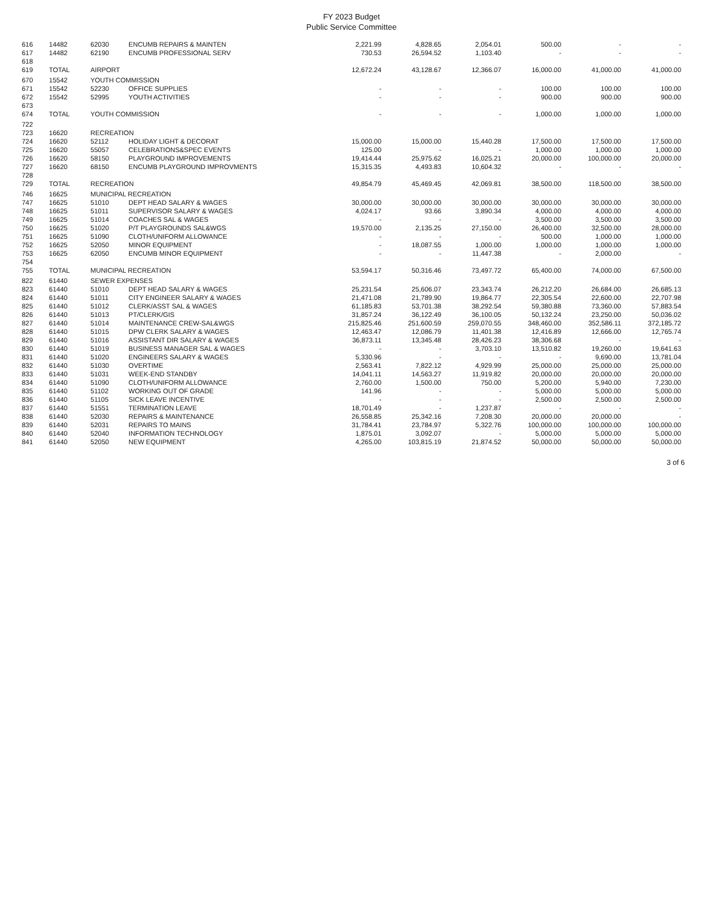FY 2023 Budget
Public Service Committee
| 616 | 14482 | 62030 | ENCUMB REPAIRS & MAINTEN | 2,221.99 | 4,828.65 | 2,054.01 | 500.00 | - | - |
| 617 | 14482 | 62190 | ENCUMB PROFESSIONAL SERV | 730.53 | 26,594.52 | 1,103.40 | - | - | - |
| 618 | | | | | | | | | |
| 619 | TOTAL | AIRPORT | | 12,672.24 | 43,128.67 | 12,366.07 | 16,000.00 | 41,000.00 | 41,000.00 |
| 670 | 15542 | YOUTH COMMISSION | | | | | | | |
| 671 | 15542 | 52230 | OFFICE SUPPLIES | - | - | - | 100.00 | 100.00 | 100.00 |
| 672 | 15542 | 52995 | YOUTH ACTIVITIES | - | - | - | 900.00 | 900.00 | 900.00 |
| 673 | | | | | | | | | |
| 674 | TOTAL | YOUTH COMMISSION | | - | - | - | 1,000.00 | 1,000.00 | 1,000.00 |
| 722 | | | | | | | | | |
| 723 | 16620 | RECREATION | | | | | | | |
| 724 | 16620 | 52112 | HOLIDAY LIGHT & DECORAT | 15,000.00 | 15,000.00 | 15,440.28 | 17,500.00 | 17,500.00 | 17,500.00 |
| 725 | 16620 | 55057 | CELEBRATIONS&SPEC EVENTS | 125.00 | - | - | 1,000.00 | 1,000.00 | 1,000.00 |
| 726 | 16620 | 58150 | PLAYGROUND IMPROVEMENTS | 19,414.44 | 25,975.62 | 16,025.21 | 20,000.00 | 100,000.00 | 20,000.00 |
| 727 | 16620 | 68150 | ENCUMB PLAYGROUND IMPROVMENTS | 15,315.35 | 4,493.83 | 10,604.32 | - | - | - |
| 728 | | | | | | | | | |
| 729 | TOTAL | RECREATION | | 49,854.79 | 45,469.45 | 42,069.81 | 38,500.00 | 118,500.00 | 38,500.00 |
| 746 | 16625 | MUNICIPAL RECREATION | | | | | | | |
| 747 | 16625 | 51010 | DEPT HEAD SALARY & WAGES | 30,000.00 | 30,000.00 | 30,000.00 | 30,000.00 | 30,000.00 | 30,000.00 |
| 748 | 16625 | 51011 | SUPERVISOR SALARY & WAGES | 4,024.17 | 93.66 | 3,890.34 | 4,000.00 | 4,000.00 | 4,000.00 |
| 749 | 16625 | 51014 | COACHES SAL & WAGES | - | - | - | 3,500.00 | 3,500.00 | 3,500.00 |
| 750 | 16625 | 51020 | P/T PLAYGROUNDS SAL&WGS | 19,570.00 | 2,135.25 | 27,150.00 | 26,400.00 | 32,500.00 | 28,000.00 |
| 751 | 16625 | 51090 | CLOTH/UNIFORM ALLOWANCE | - | - | - | 500.00 | 1,000.00 | 1,000.00 |
| 752 | 16625 | 52050 | MINOR EQUIPMENT | - | 18,087.55 | 1,000.00 | 1,000.00 | 1,000.00 | 1,000.00 |
| 753 | 16625 | 62050 | ENCUMB MINOR EQUIPMENT | - | - | 11,447.38 | - | 2,000.00 | - |
| 754 | | | | | | | | | |
| 755 | TOTAL | MUNICIPAL RECREATION | | 53,594.17 | 50,316.46 | 73,497.72 | 65,400.00 | 74,000.00 | 67,500.00 |
| 822 | 61440 | SEWER EXPENSES | | | | | | | |
| 823 | 61440 | 51010 | DEPT HEAD SALARY & WAGES | 25,231.54 | 25,606.07 | 23,343.74 | 26,212.20 | 26,684.00 | 26,685.13 |
| 824 | 61440 | 51011 | CITY ENGINEER SALARY & WAGES | 21,471.08 | 21,789.90 | 19,864.77 | 22,305.54 | 22,600.00 | 22,707.98 |
| 825 | 61440 | 51012 | CLERK/ASST SAL & WAGES | 61,185.83 | 53,701.38 | 38,292.54 | 59,380.88 | 73,360.00 | 57,883.54 |
| 826 | 61440 | 51013 | PT/CLERK/GIS | 31,857.24 | 36,122.49 | 36,100.05 | 50,132.24 | 23,250.00 | 50,036.02 |
| 827 | 61440 | 51014 | MAINTENANCE CREW-SAL&WGS | 215,825.46 | 251,600.59 | 259,070.55 | 348,460.00 | 352,586.11 | 372,185.72 |
| 828 | 61440 | 51015 | DPW CLERK SALARY & WAGES | 12,463.47 | 12,086.79 | 11,401.38 | 12,416.89 | 12,666.00 | 12,765.74 |
| 829 | 61440 | 51016 | ASSISTANT DIR SALARY & WAGES | 36,873.11 | 13,345.48 | 28,426.23 | 38,306.68 | - | - |
| 830 | 61440 | 51019 | BUSINESS MANAGER SAL & WAGES | - | - | 3,703.10 | 13,510.82 | 19,260.00 | 19,641.63 |
| 831 | 61440 | 51020 | ENGINEERS SALARY & WAGES | 5,330.96 | - | - | - | 9,690.00 | 13,781.04 |
| 832 | 61440 | 51030 | OVERTIME | 2,563.41 | 7,822.12 | 4,929.99 | 25,000.00 | 25,000.00 | 25,000.00 |
| 833 | 61440 | 51031 | WEEK-END STANDBY | 14,041.11 | 14,563.27 | 11,919.82 | 20,000.00 | 20,000.00 | 20,000.00 |
| 834 | 61440 | 51090 | CLOTH/UNIFORM ALLOWANCE | 2,760.00 | 1,500.00 | 750.00 | 5,200.00 | 5,940.00 | 7,230.00 |
| 835 | 61440 | 51102 | WORKING OUT OF GRADE | 141.96 | - | - | 5,000.00 | 5,000.00 | 5,000.00 |
| 836 | 61440 | 51105 | SICK LEAVE INCENTIVE | - | - | - | 2,500.00 | 2,500.00 | 2,500.00 |
| 837 | 61440 | 51551 | TERMINATION LEAVE | 18,701.49 | - | 1,237.87 | - | - | - |
| 838 | 61440 | 52030 | REPAIRS & MAINTENANCE | 26,558.85 | 25,342.16 | 7,208.30 | 20,000.00 | 20,000.00 | - |
| 839 | 61440 | 52031 | REPAIRS TO MAINS | 31,784.41 | 23,784.97 | 5,322.76 | 100,000.00 | 100,000.00 | 100,000.00 |
| 840 | 61440 | 52040 | INFORMATION TECHNOLOGY | 1,875.01 | 3,092.07 | - | 5,000.00 | 5,000.00 | 5,000.00 |
| 841 | 61440 | 52050 | NEW EQUIPMENT | 4,265.00 | 103,815.19 | 21,874.52 | 50,000.00 | 50,000.00 | 50,000.00 |
3 of 6